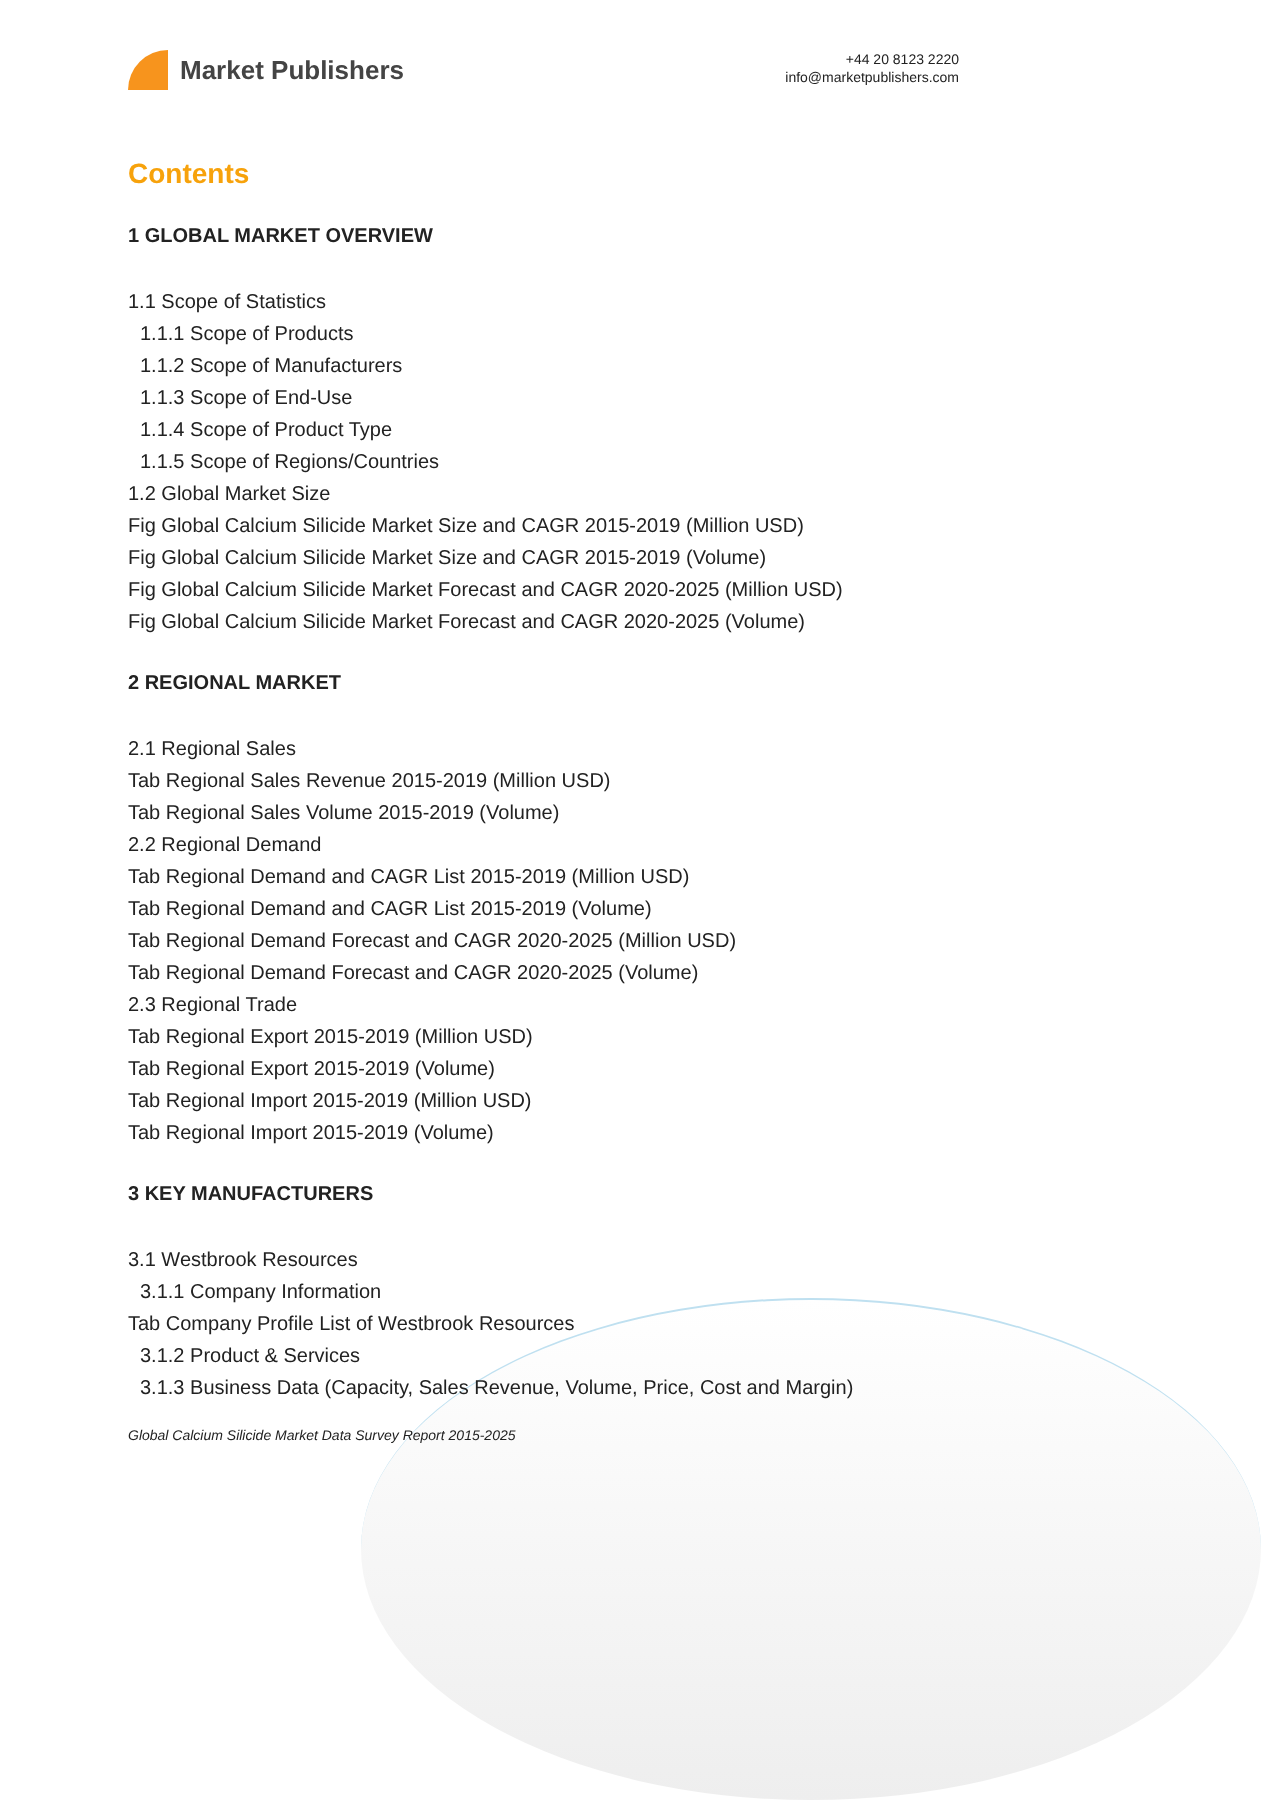Market Publishers
+44 20 8123 2220
info@marketpublishers.com
Contents
1 GLOBAL MARKET OVERVIEW
1.1 Scope of Statistics
1.1.1 Scope of Products
1.1.2 Scope of Manufacturers
1.1.3 Scope of End-Use
1.1.4 Scope of Product Type
1.1.5 Scope of Regions/Countries
1.2 Global Market Size
Fig Global Calcium Silicide Market Size and CAGR 2015-2019 (Million USD)
Fig Global Calcium Silicide Market Size and CAGR 2015-2019 (Volume)
Fig Global Calcium Silicide Market Forecast and CAGR 2020-2025 (Million USD)
Fig Global Calcium Silicide Market Forecast and CAGR 2020-2025 (Volume)
2 REGIONAL MARKET
2.1 Regional Sales
Tab Regional Sales Revenue 2015-2019 (Million USD)
Tab Regional Sales Volume 2015-2019 (Volume)
2.2 Regional Demand
Tab Regional Demand and CAGR List 2015-2019 (Million USD)
Tab Regional Demand and CAGR List 2015-2019 (Volume)
Tab Regional Demand Forecast and CAGR 2020-2025 (Million USD)
Tab Regional Demand Forecast and CAGR 2020-2025 (Volume)
2.3 Regional Trade
Tab Regional Export 2015-2019 (Million USD)
Tab Regional Export 2015-2019 (Volume)
Tab Regional Import 2015-2019 (Million USD)
Tab Regional Import 2015-2019 (Volume)
3 KEY MANUFACTURERS
3.1 Westbrook Resources
3.1.1 Company Information
Tab Company Profile List of Westbrook Resources
3.1.2 Product & Services
3.1.3 Business Data (Capacity, Sales Revenue, Volume, Price, Cost and Margin)
Global Calcium Silicide Market Data Survey Report 2015-2025